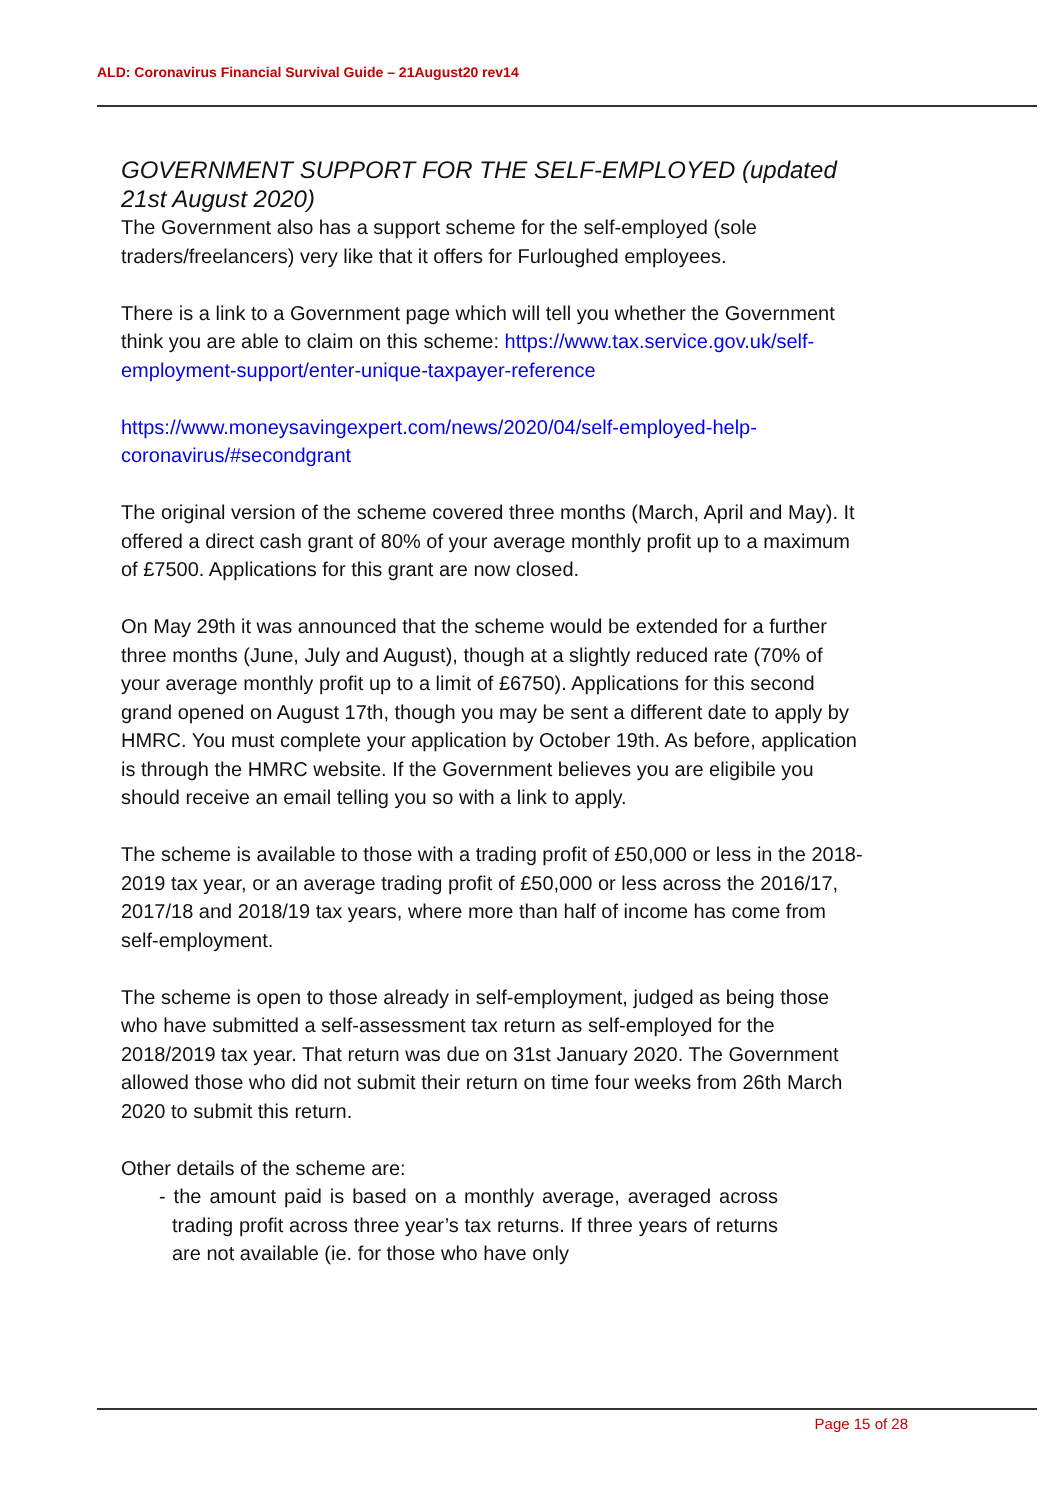ALD: Coronavirus Financial Survival Guide – 21August20 rev14
GOVERNMENT SUPPORT FOR THE SELF-EMPLOYED (updated 21st August 2020)
The Government also has a support scheme for the self-employed (sole traders/freelancers) very like that it offers for Furloughed employees.
There is a link to a Government page which will tell you whether the Government think you are able to claim on this scheme: https://www.tax.service.gov.uk/self-employment-support/enter-unique-taxpayer-reference
https://www.moneysavingexpert.com/news/2020/04/self-employed-help-coronavirus/#secondgrant
The original version of the scheme covered three months (March, April and May). It offered a direct cash grant of 80% of your average monthly profit up to a maximum of £7500. Applications for this grant are now closed.
On May 29th it was announced that the scheme would be extended for a further three months (June, July and August), though at a slightly reduced rate (70% of your average monthly profit up to a limit of £6750). Applications for this second grand opened on August 17th, though you may be sent a different date to apply by HMRC. You must complete your application by October 19th. As before, application is through the HMRC website. If the Government believes you are eligibile you should receive an email telling you so with a link to apply.
The scheme is available to those with a trading profit of £50,000 or less in the 2018-2019 tax year, or an average trading profit of £50,000 or less across the 2016/17, 2017/18 and 2018/19 tax years, where more than half of income has come from self-employment.
The scheme is open to those already in self-employment, judged as being those who have submitted a self-assessment tax return as self-employed for the 2018/2019 tax year. That return was due on 31st January 2020. The Government allowed those who did not submit their return on time four weeks from 26th March 2020 to submit this return.
Other details of the scheme are:
- the amount paid is based on a monthly average, averaged across trading profit across three year’s tax returns. If three years of returns are not available (ie. for those who have only
Page 15 of 28